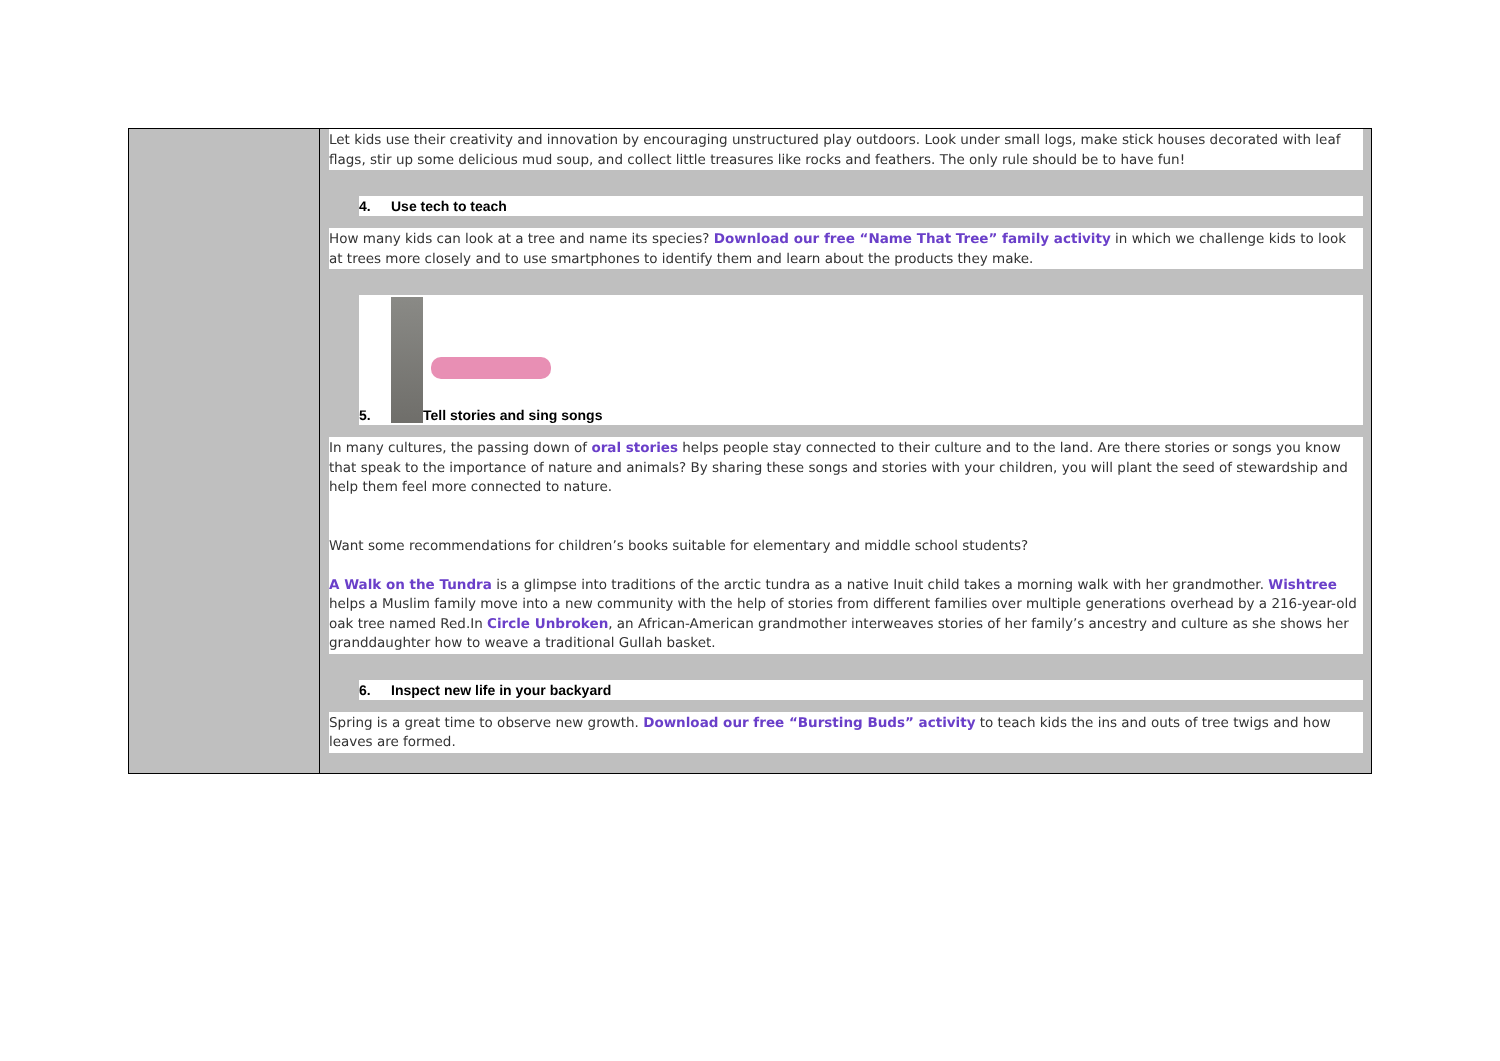| | Let kids use their creativity and innovation by encouraging unstructured play outdoors. Look under small logs, make stick houses decorated with leaf flags, stir up some delicious mud soup, and collect little treasures like rocks and feathers. The only rule should be to have fun! 4. Use tech to teach How many kids can look at a tree and name its species? Download our free “Name That Tree” family activity in which we challenge kids to look at trees more closely and to use smartphones to identify them and learn about the products they make. 5. Tell stories and sing songs In many cultures, the passing down of oral stories helps people stay connected to their culture and to the land. Are there stories or songs you know that speak to the importance of nature and animals? By sharing these songs and stories with your children, you will plant the seed of stewardship and help them feel more connected to nature. Want some recommendations for children’s books suitable for elementary and middle school students? A Walk on the Tundra is a glimpse into traditions of the arctic tundra as a native Inuit child takes a morning walk with her grandmother. Wishtree helps a Muslim family move into a new community with the help of stories from different families over multiple generations overhead by a 216-year-old oak tree named Red.In Circle Unbroken , an African-American grandmother interweaves stories of her family’s ancestry and culture as she shows her granddaughter how to weave a traditional Gullah basket. 6. Inspect new life in your backyard Spring is a great time to observe new growth. Download our free “Bursting Buds” activity to teach kids the ins and outs of tree twigs and how leaves are formed. |